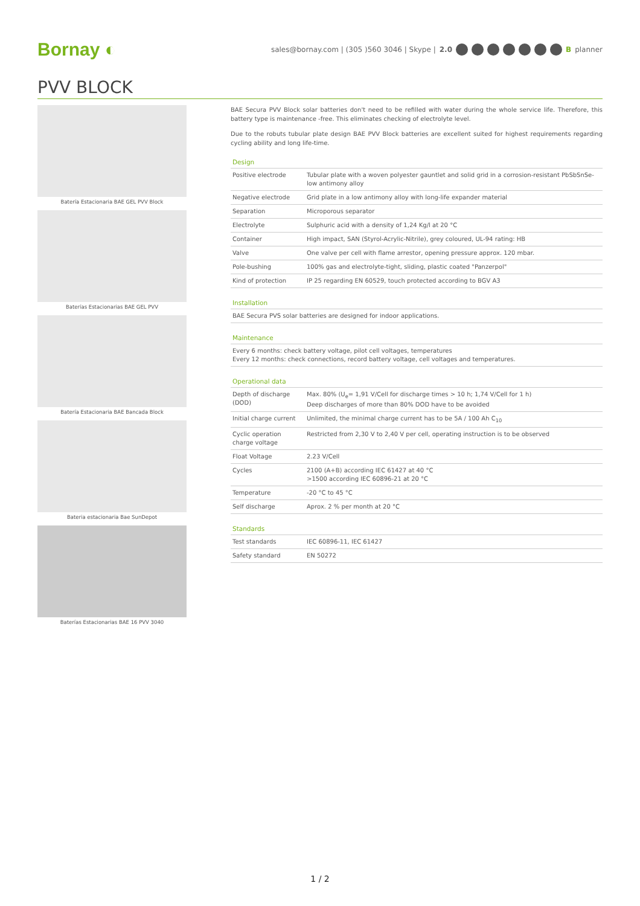Bornay ◐
sales@bornay.com | (305 )560 3046 | Skype | 2.0 B planner
PVV BLOCK
Batería Estacionaria BAE GEL PVV Block
Baterías Estacionarias BAE GEL PVV
Batería Estacionaria BAE Bancada Block
Bateria estacionaria Bae SunDepot
Baterías Estacionarias BAE 16 PVV 3040
BAE Secura PVV Block solar batteries don't need to be refilled with water during the whole service life. Therefore, this battery type is maintenance -free. This eliminates checking of electrolyte level.
Due to the robuts tubular plate design BAE PVV Block batteries are excellent suited for highest requirements regarding cycling ability and long life-time.
Design
| Positive electrode | Tubular plate with a woven polyester gauntlet and solid grid in a corrosion-resistant PbSbSnSe-low antimony alloy |
| Negative electrode | Grid plate in a low antimony alloy with long-life expander material |
| Separation | Microporous separator |
| Electrolyte | Sulphuric acid with a density of 1,24 Kg/l at 20 °C |
| Container | High impact, SAN (Styrol-Acrylic-Nitrile), grey coloured, UL-94 rating: HB |
| Valve | One valve per cell with flame arrestor, opening pressure approx. 120 mbar. |
| Pole-bushing | 100% gas and electrolyte-tight, sliding, plastic coated "Panzerpol" |
| Kind of protection | IP 25 regarding EN 60529, touch protected according to BGV A3 |
Installation
| BAE Secura PVS solar batteries are designed for indoor applications. |
Maintenance
| Every 6 months: check battery voltage, pilot cell voltages, temperatures Every 12 months: check connections, record battery voltage, cell voltages and temperatures. |
Operational data
| Depth of discharge (DOD) | Max. 80% (U<sub>e</sub>= 1,91 V/Cell for discharge times > 10 h; 1,74 V/Cell for 1 h) Deep discharges of more than 80% DOD have to be avoided |
| Initial charge current | Unlimited, the minimal charge current has to be 5A / 100 Ah C<sub>10</sub> |
| Cyclic operation charge voltage | Restricted from 2,30 V to 2,40 V per cell, operating instruction is to be observed |
| Float Voltage | 2.23 V/Cell |
| Cycles | 2100 (A+B) according IEC 61427 at 40 °C >1500 according IEC 60896-21 at 20 °C |
| Temperature | -20 °C to 45 °C |
| Self discharge | Aprox. 2 % per month at 20 °C |
Standards
| Test standards | IEC 60896-11, IEC 61427 |
| Safety standard | EN 50272 |
1 / 2